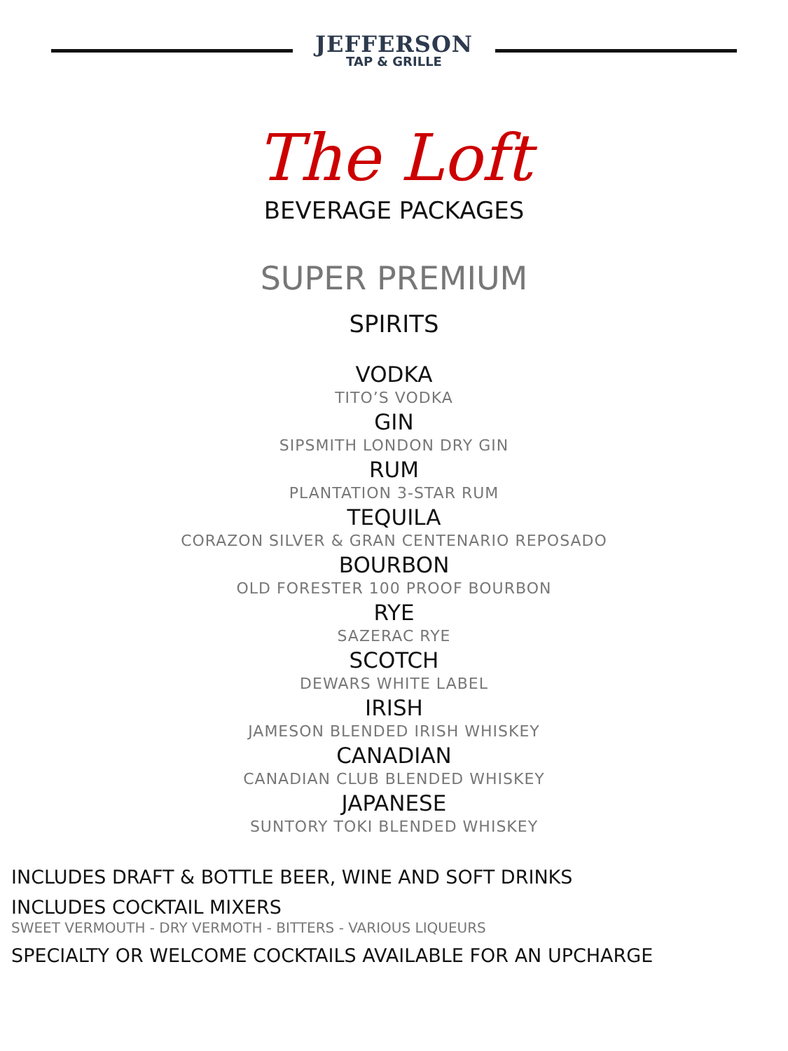JEFFERSON
TAP & GRILLE
The Loft
BEVERAGE PACKAGES
SUPER PREMIUM
SPIRITS
VODKA
TITO’S VODKA
GIN
SIPSMITH LONDON DRY GIN
RUM
PLANTATION 3-STAR RUM
TEQUILA
CORAZON SILVER & GRAN CENTENARIO REPOSADO
BOURBON
OLD FORESTER 100 PROOF BOURBON
RYE
SAZERAC RYE
SCOTCH
DEWARS WHITE LABEL
IRISH
JAMESON BLENDED IRISH WHISKEY
CANADIAN
CANADIAN CLUB BLENDED WHISKEY
JAPANESE
SUNTORY TOKI BLENDED WHISKEY
INCLUDES DRAFT & BOTTLE BEER, WINE AND SOFT DRINKS
INCLUDES COCKTAIL MIXERS
SWEET VERMOUTH - DRY VERMOTH - BITTERS - VARIOUS LIQUEURS
SPECIALTY OR WELCOME COCKTAILS AVAILABLE FOR AN UPCHARGE